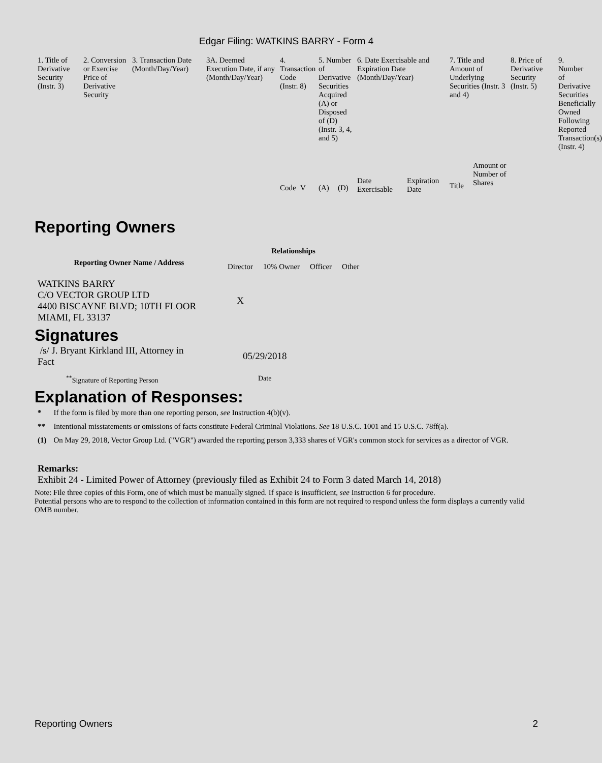Edgar Filing: WATKINS BARRY - Form 4
| 1. Title of Derivative Security (Instr. 3) | 2. Conversion or Exercise Price of Derivative Security | 3. Transaction Date (Month/Day/Year) | 3A. Deemed Execution Date, if any (Month/Day/Year) | 4. Transaction Code (Instr. 8) | | 5. Number of Derivative Securities Acquired (A) or Disposed of (D) (Instr. 3, 4, and 5) | | 6. Date Exercisable and Expiration Date (Month/Day/Year) | | 7. Title and Amount of Underlying Securities (Instr. 3 and 4) | | 8. Price of Derivative Security (Instr. 5) | 9. Number of Derivative Securities Beneficially Owned Following Reported Transaction(s) (Instr. 4) |
| --- | --- | --- | --- | --- | --- | --- | --- | --- | --- | --- | --- | --- | --- |
| | | | | | | | | Date Exercisable | Expiration Date | Title | Amount or Number of Shares | | |
| | | | | Code | V | (A) | (D) | | | | | | |
Reporting Owners
| Reporting Owner Name / Address | Relationships | | | |
| --- | --- | --- | --- | --- |
| | Director | 10% Owner | Officer | Other |
| WATKINS BARRY C/O VECTOR GROUP LTD 4400 BISCAYNE BLVD; 10TH FLOOR MIAMI, FL 33137 | X | | | |
Signatures
| /s/ J. Bryant Kirkland III, Attorney in Fact | 05/29/2018 |
| <sup>**</sup> Signature of Reporting Person | Date |
Explanation of Responses:
| * | If the form is filed by more than one reporting person, see Instruction 4(b)(v). |
| ** | Intentional misstatements or omissions of facts constitute Federal Criminal Violations. See 18 U.S.C. 1001 and 15 U.S.C. 78ff(a). |
| (1) | On May 29, 2018, Vector Group Ltd. ("VGR") awarded the reporting person 3,333 shares of VGR's common stock for services as a director of VGR. |
Remarks:
Exhibit 24 - Limited Power of Attorney (previously filed as Exhibit 24 to Form 3 dated March 14, 2018)
Note: File three copies of this Form, one of which must be manually signed. If space is insufficient, see Instruction 6 for procedure.
Potential persons who are to respond to the collection of information contained in this form are not required to respond unless the form displays a currently valid OMB number.
Reporting Owners 2